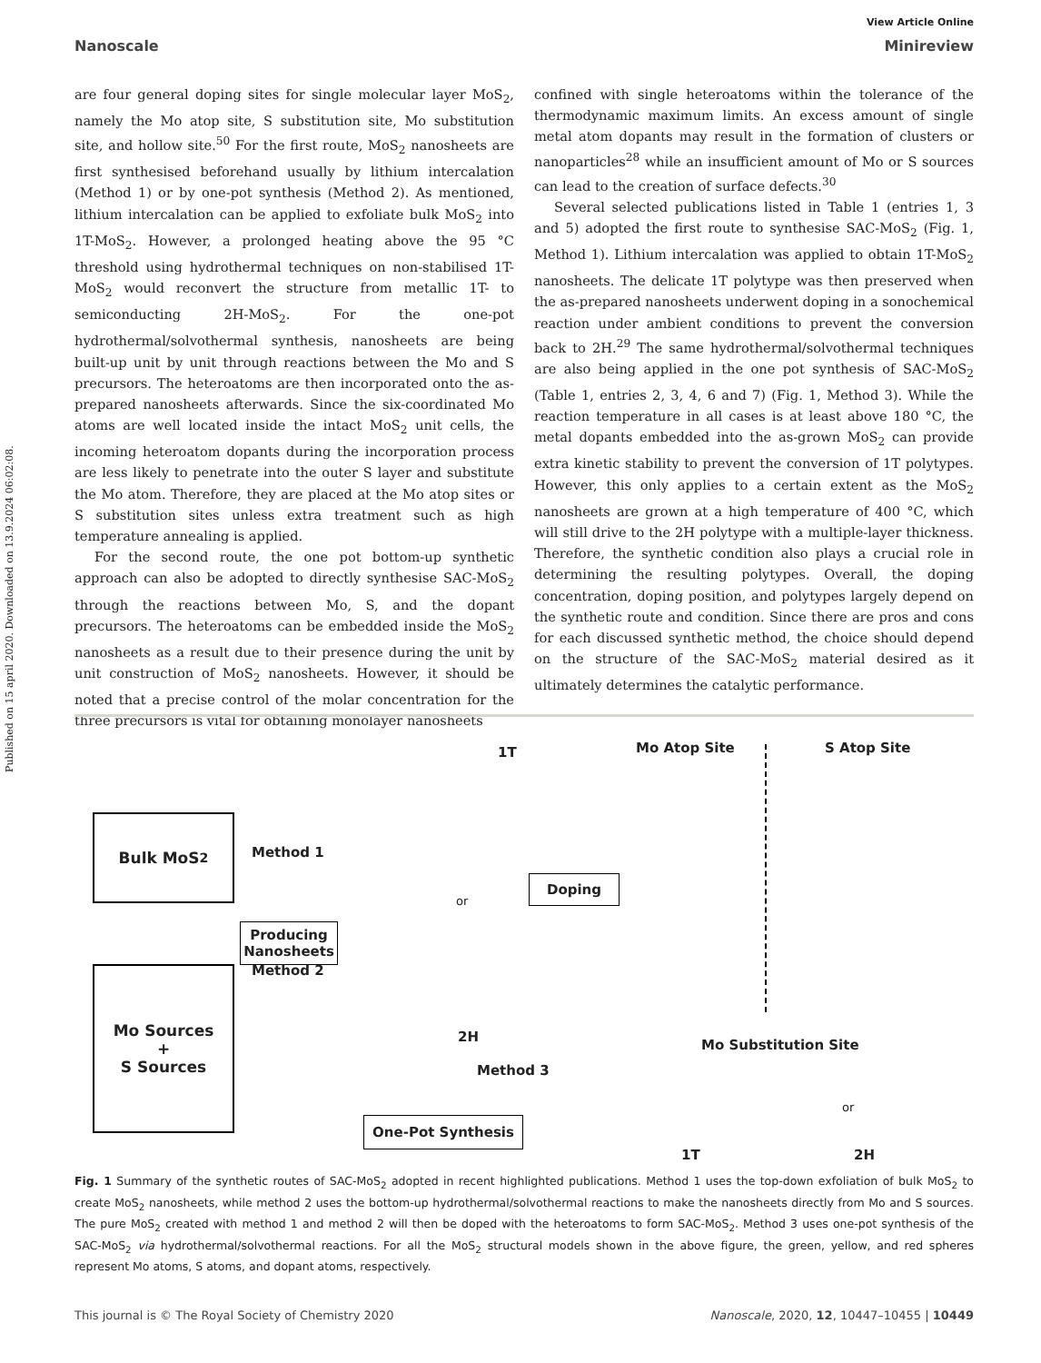Published on 15 april 2020. Downloaded on 13.9.2024 06:02:08.
View Article Online
Nanoscale Minireview
are four general doping sites for single molecular layer MoS<sub>2</sub>, namely the Mo atop site, S substitution site, Mo substitution site, and hollow site.<sup>50</sup> For the first route, MoS<sub>2</sub> nanosheets are first synthesised beforehand usually by lithium intercalation (Method 1) or by one-pot synthesis (Method 2). As mentioned, lithium intercalation can be applied to exfoliate bulk MoS<sub>2</sub> into 1T-MoS<sub>2</sub>. However, a prolonged heating above the 95 °C threshold using hydrothermal techniques on non-stabilised 1T-MoS<sub>2</sub> would reconvert the structure from metallic 1T- to semiconducting 2H-MoS<sub>2</sub>. For the one-pot hydrothermal/solvothermal synthesis, nanosheets are being built-up unit by unit through reactions between the Mo and S precursors. The heteroatoms are then incorporated onto the as-prepared nanosheets afterwards. Since the six-coordinated Mo atoms are well located inside the intact MoS<sub>2</sub> unit cells, the incoming heteroatom dopants during the incorporation process are less likely to penetrate into the outer S layer and substitute the Mo atom. Therefore, they are placed at the Mo atop sites or S substitution sites unless extra treatment such as high temperature annealing is applied.
For the second route, the one pot bottom-up synthetic approach can also be adopted to directly synthesise SAC-MoS<sub>2</sub> through the reactions between Mo, S, and the dopant precursors. The heteroatoms can be embedded inside the MoS<sub>2</sub> nanosheets as a result due to their presence during the unit by unit construction of MoS<sub>2</sub> nanosheets. However, it should be noted that a precise control of the molar concentration for the three precursors is vital for obtaining monolayer nanosheets
confined with single heteroatoms within the tolerance of the thermodynamic maximum limits. An excess amount of single metal atom dopants may result in the formation of clusters or nanoparticles<sup>28</sup> while an insufficient amount of Mo or S sources can lead to the creation of surface defects.<sup>30</sup>
Several selected publications listed in Table 1 (entries 1, 3 and 5) adopted the first route to synthesise SAC-MoS<sub>2</sub> (Fig. 1, Method 1). Lithium intercalation was applied to obtain 1T-MoS<sub>2</sub> nanosheets. The delicate 1T polytype was then preserved when the as-prepared nanosheets underwent doping in a sonochemical reaction under ambient conditions to prevent the conversion back to 2H.<sup>29</sup> The same hydrothermal/solvothermal techniques are also being applied in the one pot synthesis of SAC-MoS<sub>2</sub> (Table 1, entries 2, 3, 4, 6 and 7) (Fig. 1, Method 3). While the reaction temperature in all cases is at least above 180 °C, the metal dopants embedded into the as-grown MoS<sub>2</sub> can provide extra kinetic stability to prevent the conversion of 1T polytypes. However, this only applies to a certain extent as the MoS<sub>2</sub> nanosheets are grown at a high temperature of 400 °C, which will still drive to the 2H polytype with a multiple-layer thickness. Therefore, the synthetic condition also plays a crucial role in determining the resulting polytypes. Overall, the doping concentration, doping position, and polytypes largely depend on the synthetic route and condition. Since there are pros and cons for each discussed synthetic method, the choice should depend on the structure of the SAC-MoS<sub>2</sub> material desired as it ultimately determines the catalytic performance.
Bulk MoS<sub>2</sub>
Mo Sources
+
S Sources
Method 1
Producing Nanosheets
Method 2
1T
or
2H
Doping
Mo Atop Site S Atop Site
Mo Substitution Site
Method 3
One-Pot Synthesis
or
1T 2H
Fig. 1 Summary of the synthetic routes of SAC-MoS<sub>2</sub> adopted in recent highlighted publications. Method 1 uses the top-down exfoliation of bulk MoS<sub>2</sub> to create MoS<sub>2</sub> nanosheets, while method 2 uses the bottom-up hydrothermal/solvothermal reactions to make the nanosheets directly from Mo and S sources. The pure MoS<sub>2</sub> created with method 1 and method 2 will then be doped with the heteroatoms to form SAC-MoS<sub>2</sub>. Method 3 uses one-pot synthesis of the SAC-MoS<sub>2</sub> via hydrothermal/solvothermal reactions. For all the MoS<sub>2</sub> structural models shown in the above figure, the green, yellow, and red spheres represent Mo atoms, S atoms, and dopant atoms, respectively.
This journal is © The Royal Society of Chemistry 2020 Nanoscale, 2020, 12, 10447–10455 | 10449